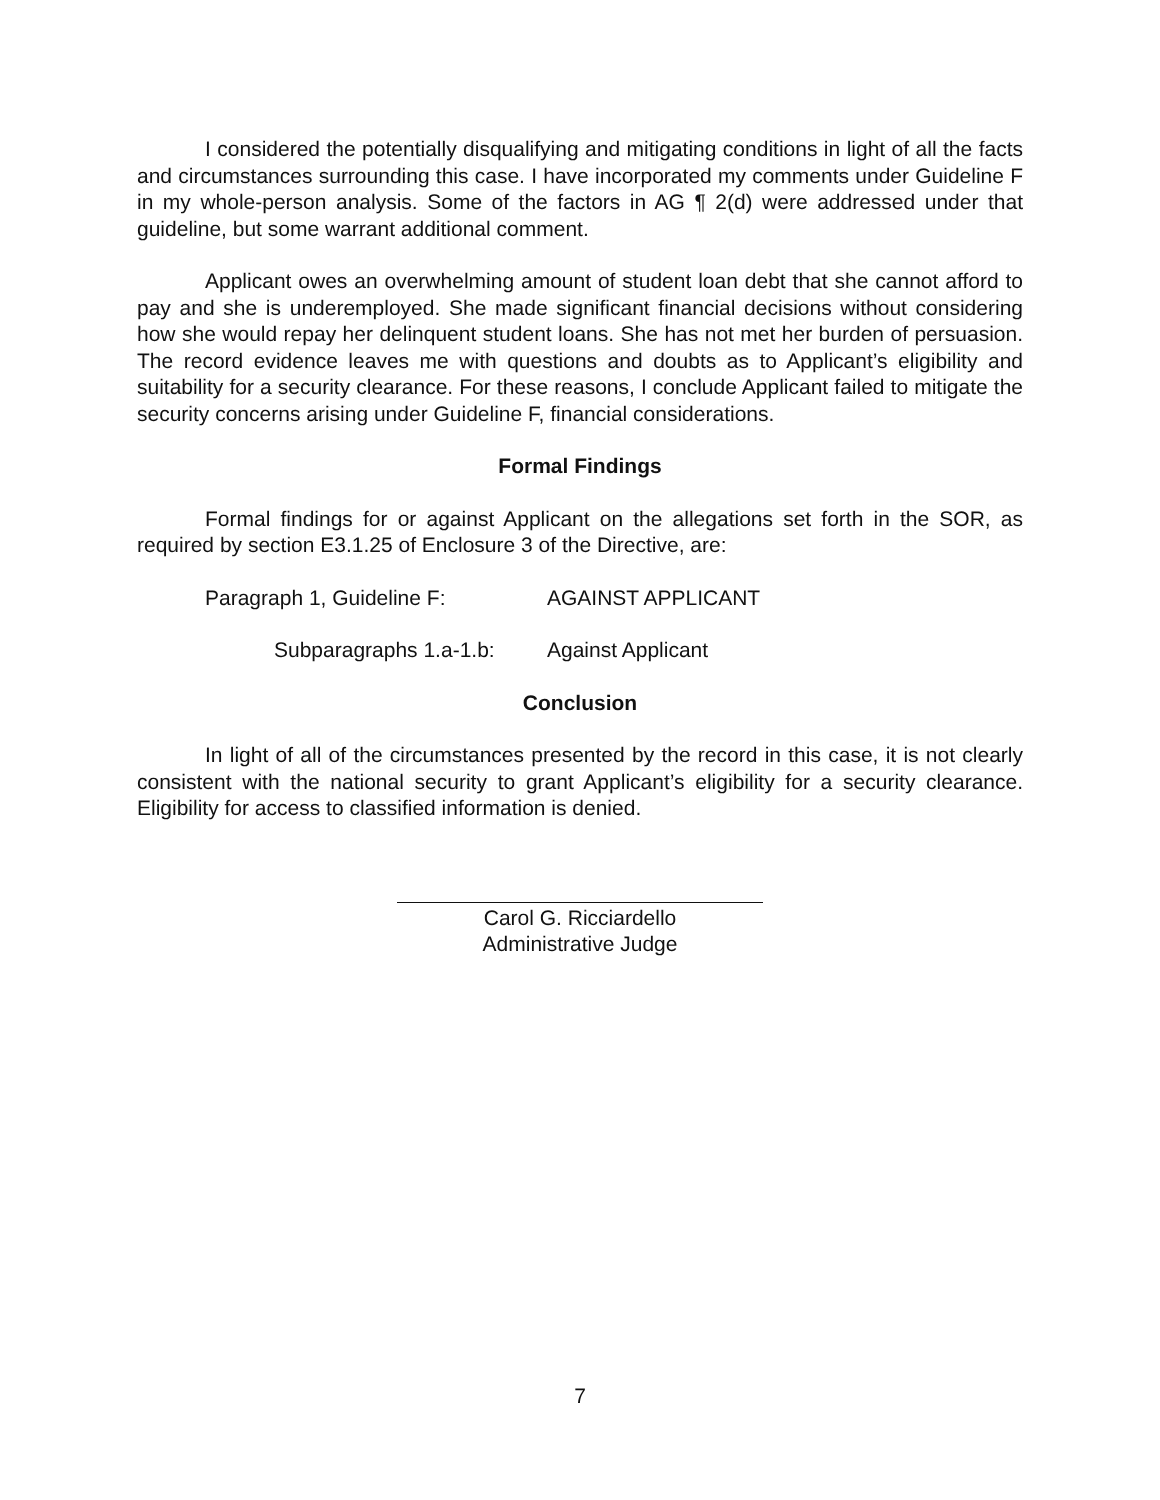I considered the potentially disqualifying and mitigating conditions in light of all the facts and circumstances surrounding this case. I have incorporated my comments under Guideline F in my whole-person analysis. Some of the factors in AG ¶ 2(d) were addressed under that guideline, but some warrant additional comment.
Applicant owes an overwhelming amount of student loan debt that she cannot afford to pay and she is underemployed. She made significant financial decisions without considering how she would repay her delinquent student loans. She has not met her burden of persuasion. The record evidence leaves me with questions and doubts as to Applicant’s eligibility and suitability for a security clearance. For these reasons, I conclude Applicant failed to mitigate the security concerns arising under Guideline F, financial considerations.
Formal Findings
Formal findings for or against Applicant on the allegations set forth in the SOR, as required by section E3.1.25 of Enclosure 3 of the Directive, are:
Paragraph 1, Guideline F: AGAINST APPLICANT
Subparagraphs 1.a-1.b: Against Applicant
Conclusion
In light of all of the circumstances presented by the record in this case, it is not clearly consistent with the national security to grant Applicant’s eligibility for a security clearance. Eligibility for access to classified information is denied.
Carol G. Ricciardello
Administrative Judge
7